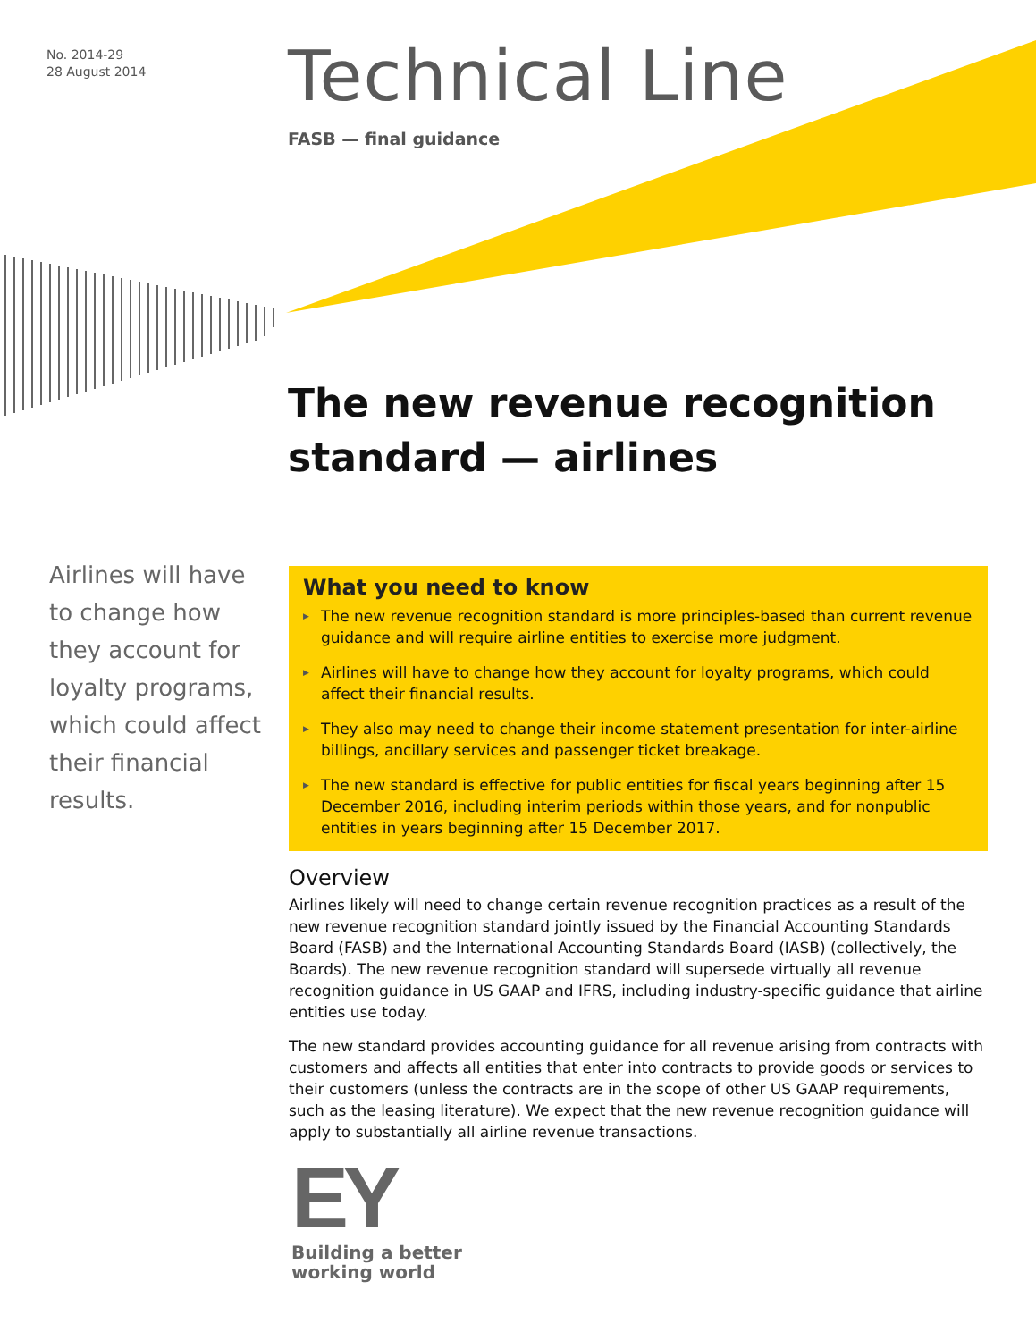No. 2014-29
28 August 2014
Technical Line
FASB — final guidance
The new revenue recognition
standard — airlines
Airlines will have to change how they account for loyalty programs, which could affect their financial results.
What you need to know
▶ The new revenue recognition standard is more principles-based than current revenue guidance and will require airline entities to exercise more judgment.
▶ Airlines will have to change how they account for loyalty programs, which could affect their financial results.
▶ They also may need to change their income statement presentation for inter-airline billings, ancillary services and passenger ticket breakage.
▶ The new standard is effective for public entities for fiscal years beginning after 15 December 2016, including interim periods within those years, and for nonpublic entities in years beginning after 15 December 2017.
Overview
Airlines likely will need to change certain revenue recognition practices as a result of the new revenue recognition standard jointly issued by the Financial Accounting Standards Board (FASB) and the International Accounting Standards Board (IASB) (collectively, the Boards). The new revenue recognition standard will supersede virtually all revenue recognition guidance in US GAAP and IFRS, including industry-specific guidance that airline entities use today.
The new standard provides accounting guidance for all revenue arising from contracts with customers and affects all entities that enter into contracts to provide goods or services to their customers (unless the contracts are in the scope of other US GAAP requirements, such as the leasing literature). We expect that the new revenue recognition guidance will apply to substantially all airline revenue transactions.
EY
Building a better
working world